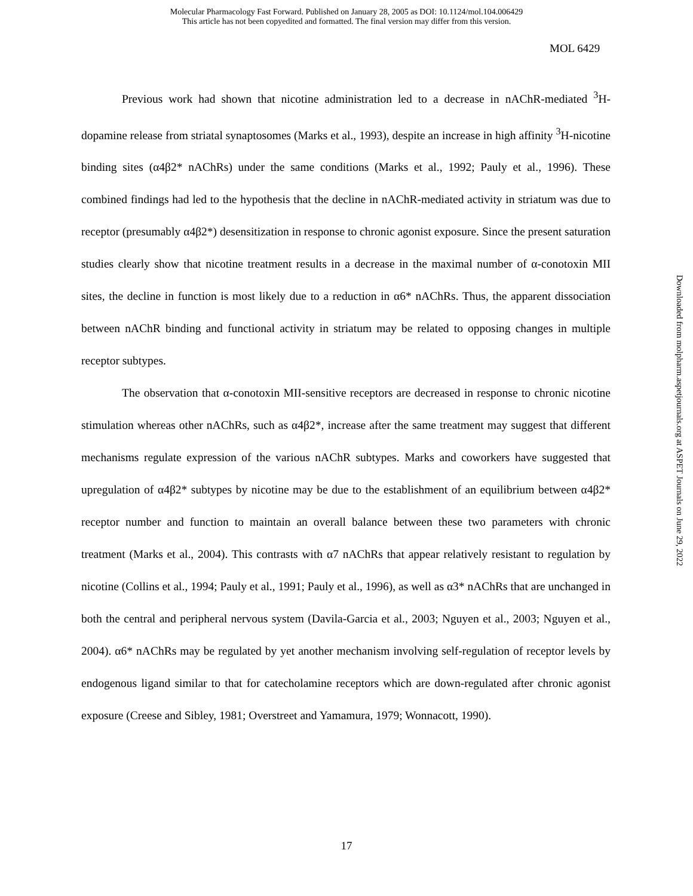Molecular Pharmacology Fast Forward. Published on January 28, 2005 as DOI: 10.1124/mol.104.006429
This article has not been copyedited and formatted. The final version may differ from this version.
MOL 6429
Previous work had shown that nicotine administration led to a decrease in nAChR-mediated <sup>3</sup>H-dopamine release from striatal synaptosomes (Marks et al., 1993), despite an increase in high affinity <sup>3</sup>H-nicotine binding sites (α4β2* nAChRs) under the same conditions (Marks et al., 1992; Pauly et al., 1996). These combined findings had led to the hypothesis that the decline in nAChR-mediated activity in striatum was due to receptor (presumably α4β2*) desensitization in response to chronic agonist exposure. Since the present saturation studies clearly show that nicotine treatment results in a decrease in the maximal number of α-conotoxin MII sites, the decline in function is most likely due to a reduction in α6* nAChRs. Thus, the apparent dissociation between nAChR binding and functional activity in striatum may be related to opposing changes in multiple receptor subtypes.
The observation that α-conotoxin MII-sensitive receptors are decreased in response to chronic nicotine stimulation whereas other nAChRs, such as α4β2*, increase after the same treatment may suggest that different mechanisms regulate expression of the various nAChR subtypes. Marks and coworkers have suggested that upregulation of α4β2* subtypes by nicotine may be due to the establishment of an equilibrium between α4β2* receptor number and function to maintain an overall balance between these two parameters with chronic treatment (Marks et al., 2004). This contrasts with α7 nAChRs that appear relatively resistant to regulation by nicotine (Collins et al., 1994; Pauly et al., 1991; Pauly et al., 1996), as well as α3* nAChRs that are unchanged in both the central and peripheral nervous system (Davila-Garcia et al., 2003; Nguyen et al., 2003; Nguyen et al., 2004). α6* nAChRs may be regulated by yet another mechanism involving self-regulation of receptor levels by endogenous ligand similar to that for catecholamine receptors which are down-regulated after chronic agonist exposure (Creese and Sibley, 1981; Overstreet and Yamamura, 1979; Wonnacott, 1990).
Downloaded from molpharm.aspetjournals.org at ASPET Journals on June 29, 2022
17